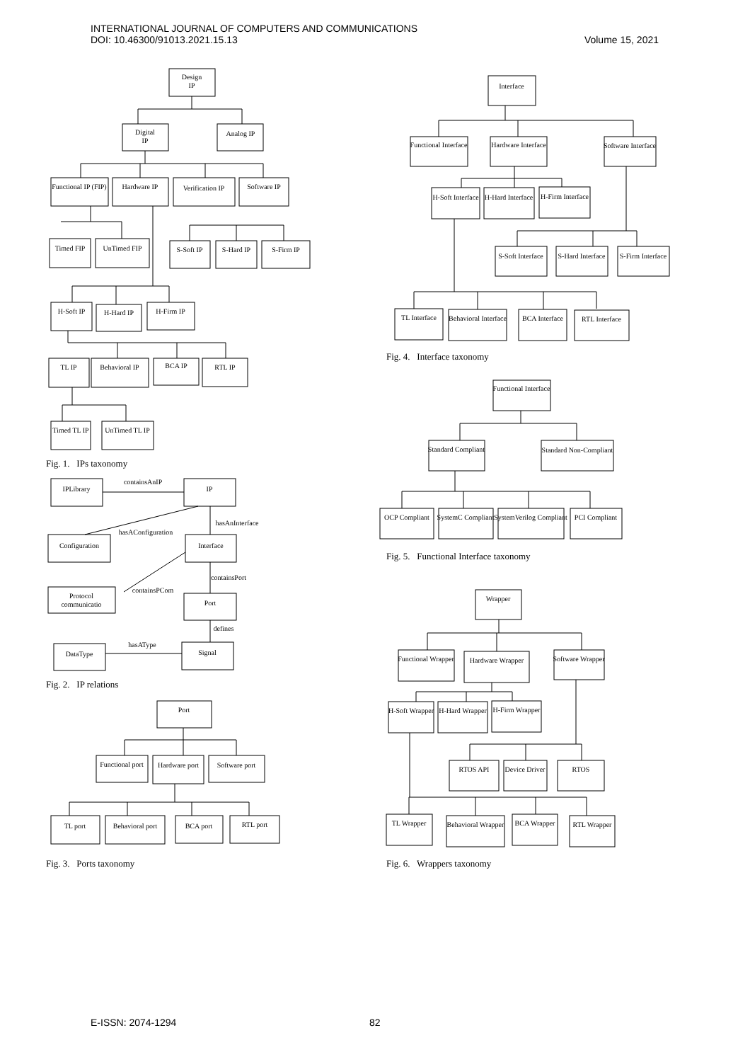Volume 15, 2021 INTERNATIONAL JOURNAL OF COMPUTERS AND COMMUNICATIONS
DOI: 10.46300/91013.2021.15.13
Design
IP
Digital
IP
Analog IP
Functional IP (FIP)
Hardware IP
Verification IP
Software IP
Timed FIP
UnTimed FIP
S-Soft IP
S-Hard IP
S-Firm IP
H-Soft IP
H-Hard IP
H-Firm IP
TL IP
Behavioral IP
BCA IP
RTL IP
Timed TL IP
UnTimed TL IP
IPLibrary
IP
Configuration
Interface
Protocol
communicatio
Port
DataType
Signal
containsAnIP
hasAnInterface
hasAConfiguration
containsPort
containsPCom
defines
hasAType
Port
Functional port
Hardware port
Software port
TL port
Behavioral port
BCA port
RTL port
Interface
Functional Interface
Hardware Interface
Software Interface
H-Soft Interface
H-Hard Interface
H-Firm Interface
S-Soft Interface
S-Hard Interface
S-Firm Interface
TL Interface
Behavioral Interface
BCA Interface
RTL Interface
Functional Interface
Standard Compliant
Standard Non-Compliant
OCP Compliant
SystemC Compliant
SystemVerilog Compliant
PCI Compliant
Wrapper
Functional Wrapper
Hardware Wrapper
Software Wrapper
H-Soft Wrapper
H-Hard Wrapper
H-Firm Wrapper
RTOS API
Device Driver
RTOS
TL Wrapper
Behavioral Wrapper
BCA Wrapper
RTL Wrapper
Fig. 1. IPs taxonomy
Fig. 2. IP relations
Fig. 3. Ports taxonomy
Fig. 4. Interface taxonomy
Fig. 5. Functional Interface taxonomy
Fig. 6. Wrappers taxonomy
E-ISSN: 2074-1294 82